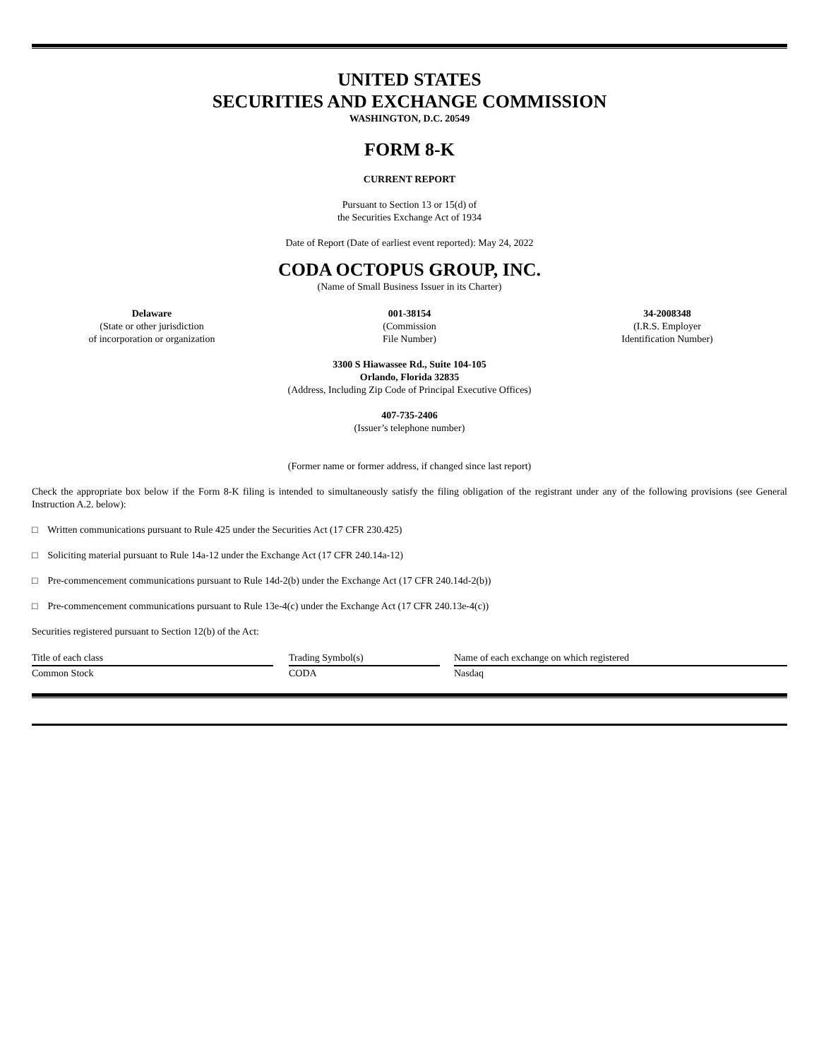UNITED STATES
SECURITIES AND EXCHANGE COMMISSION
WASHINGTON, D.C. 20549
FORM 8-K
CURRENT REPORT
Pursuant to Section 13 or 15(d) of
the Securities Exchange Act of 1934
Date of Report (Date of earliest event reported): May 24, 2022
CODA OCTOPUS GROUP, INC.
(Name of Small Business Issuer in its Charter)
Delaware
(State or other jurisdiction
of incorporation or organization
001-38154
(Commission
File Number)
34-2008348
(I.R.S. Employer
Identification Number)
3300 S Hiawassee Rd., Suite 104-105
Orlando, Florida 32835
(Address, Including Zip Code of Principal Executive Offices)
407-735-2406
(Issuer’s telephone number)
(Former name or former address, if changed since last report)
Check the appropriate box below if the Form 8-K filing is intended to simultaneously satisfy the filing obligation of the registrant under any of the following provisions (see General Instruction A.2. below):
□ Written communications pursuant to Rule 425 under the Securities Act (17 CFR 230.425)
□ Soliciting material pursuant to Rule 14a-12 under the Exchange Act (17 CFR 240.14a-12)
□ Pre-commencement communications pursuant to Rule 14d-2(b) under the Exchange Act (17 CFR 240.14d-2(b))
□ Pre-commencement communications pursuant to Rule 13e-4(c) under the Exchange Act (17 CFR 240.13e-4(c))
Securities registered pursuant to Section 12(b) of the Act:
| Title of each class | | Trading Symbol(s) | | Name of each exchange on which registered |
| Common Stock | | CODA | | Nasdaq |